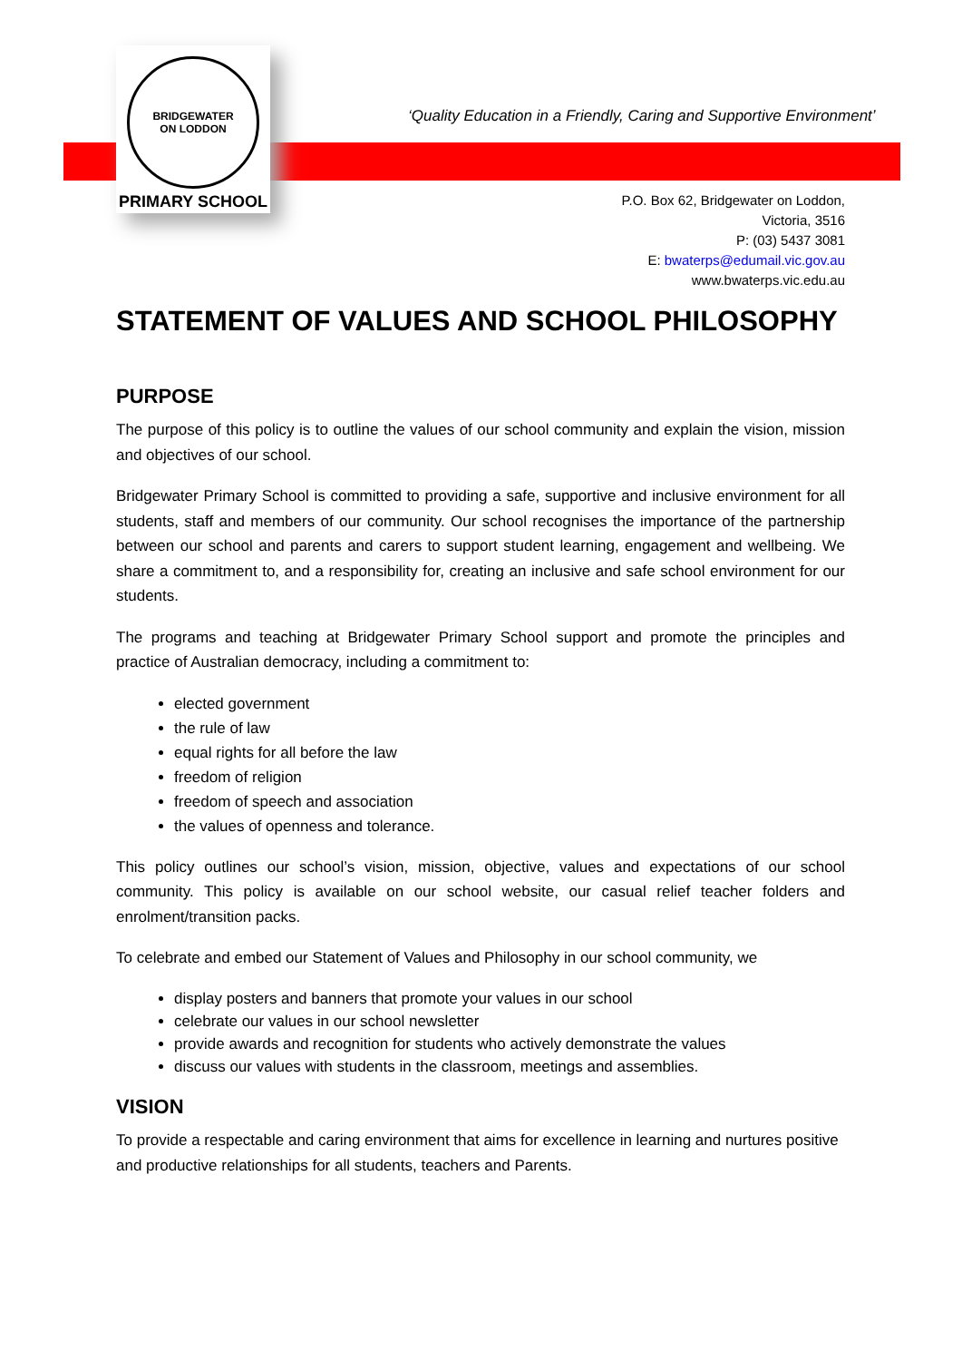BRIDGEWATER
ON LODDON
PRIMARY SCHOOL
‘Quality Education in a Friendly, Caring and Supportive Environment’
P.O. Box 62, Bridgewater on Loddon,
Victoria, 3516
P: (03) 5437 3081
E: bwaterps@edumail.vic.gov.au
www.bwaterps.vic.edu.au
STATEMENT OF VALUES AND SCHOOL PHILOSOPHY
PURPOSE
The purpose of this policy is to outline the values of our school community and explain the vision, mission and objectives of our school.
Bridgewater Primary School is committed to providing a safe, supportive and inclusive environment for all students, staff and members of our community. Our school recognises the importance of the partnership between our school and parents and carers to support student learning, engagement and wellbeing. We share a commitment to, and a responsibility for, creating an inclusive and safe school environment for our students.
The programs and teaching at Bridgewater Primary School support and promote the principles and practice of Australian democracy, including a commitment to:
elected government
the rule of law
equal rights for all before the law
freedom of religion
freedom of speech and association
the values of openness and tolerance.
This policy outlines our school’s vision, mission, objective, values and expectations of our school community. This policy is available on our school website, our casual relief teacher folders and enrolment/transition packs.
To celebrate and embed our Statement of Values and Philosophy in our school community, we
display posters and banners that promote your values in our school
celebrate our values in our school newsletter
provide awards and recognition for students who actively demonstrate the values
discuss our values with students in the classroom, meetings and assemblies.
VISION
To provide a respectable and caring environment that aims for excellence in learning and nurtures positive and productive relationships for all students, teachers and Parents.